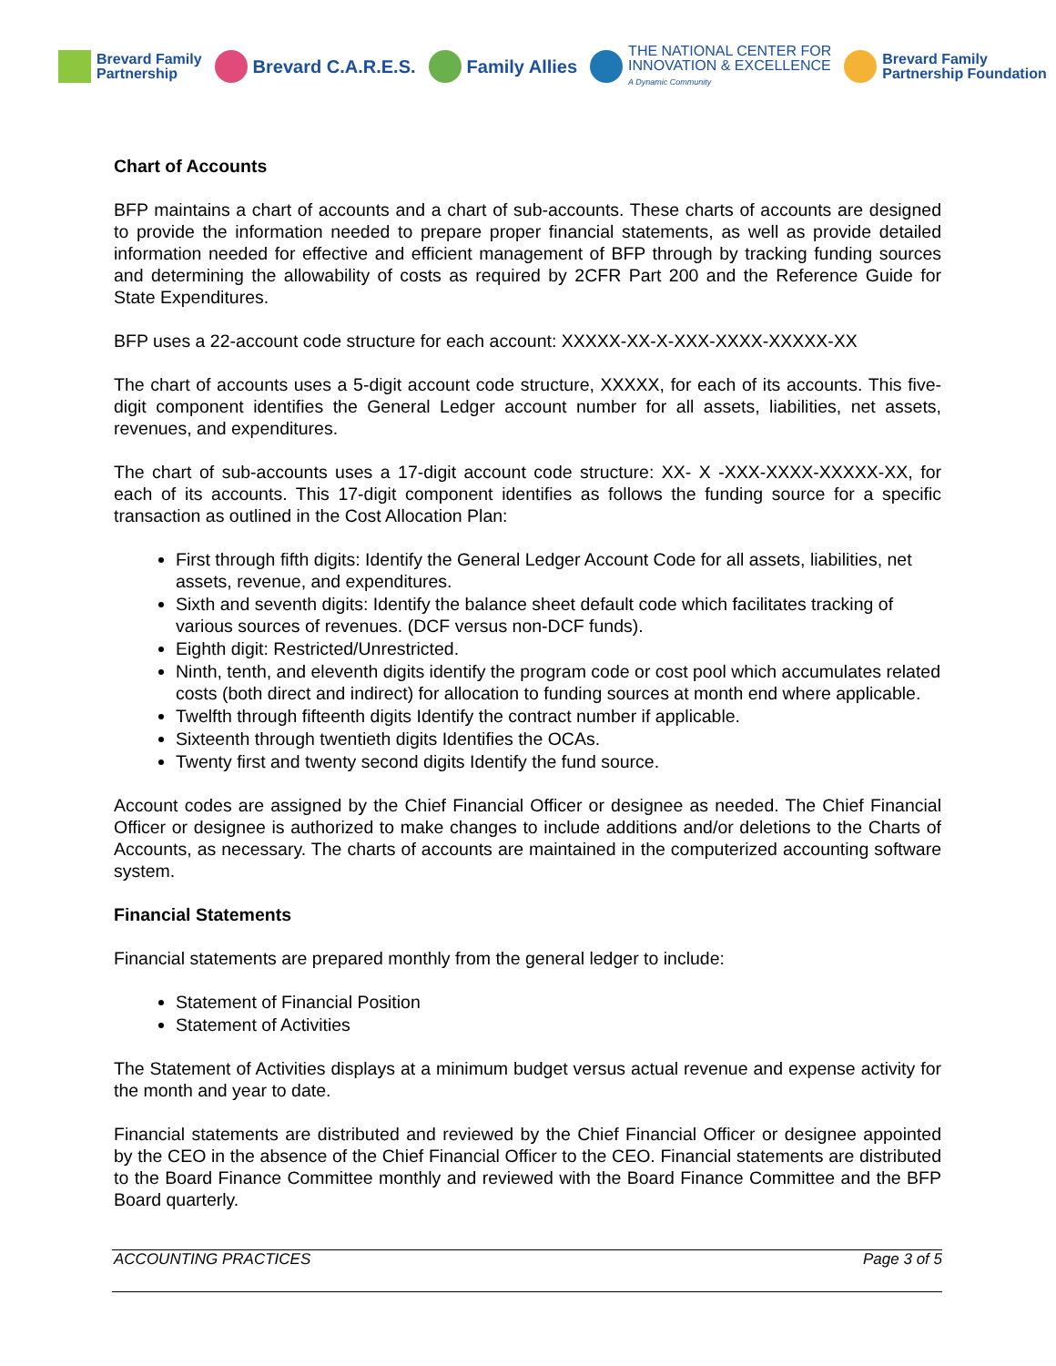Brevard Family
Partnership
Brevard C.A.R.E.S. Family Allies
THE NATIONAL CENTER FOR
INNOVATION & EXCELLENCE
A Dynamic Community
Brevard Family
Partnership Foundation
Chart of Accounts
BFP maintains a chart of accounts and a chart of sub-accounts. These charts of accounts are designed to provide the information needed to prepare proper financial statements, as well as provide detailed information needed for effective and efficient management of BFP through by tracking funding sources and determining the allowability of costs as required by 2CFR Part 200 and the Reference Guide for State Expenditures.
BFP uses a 22-account code structure for each account: XXXXX-XX-X-XXX-XXXX-XXXXX-XX
The chart of accounts uses a 5-digit account code structure, XXXXX, for each of its accounts. This five-digit component identifies the General Ledger account number for all assets, liabilities, net assets, revenues, and expenditures.
The chart of sub-accounts uses a 17-digit account code structure: XX- X -XXX-XXXX-XXXXX-XX, for each of its accounts. This 17-digit component identifies as follows the funding source for a specific transaction as outlined in the Cost Allocation Plan:
First through fifth digits: Identify the General Ledger Account Code for all assets, liabilities, net assets, revenue, and expenditures.
Sixth and seventh digits: Identify the balance sheet default code which facilitates tracking of various sources of revenues. (DCF versus non-DCF funds).
Eighth digit: Restricted/Unrestricted.
Ninth, tenth, and eleventh digits identify the program code or cost pool which accumulates related costs (both direct and indirect) for allocation to funding sources at month end where applicable.
Twelfth through fifteenth digits Identify the contract number if applicable.
Sixteenth through twentieth digits Identifies the OCAs.
Twenty first and twenty second digits Identify the fund source.
Account codes are assigned by the Chief Financial Officer or designee as needed. The Chief Financial Officer or designee is authorized to make changes to include additions and/or deletions to the Charts of Accounts, as necessary. The charts of accounts are maintained in the computerized accounting software system.
Financial Statements
Financial statements are prepared monthly from the general ledger to include:
Statement of Financial Position
Statement of Activities
The Statement of Activities displays at a minimum budget versus actual revenue and expense activity for the month and year to date.
Financial statements are distributed and reviewed by the Chief Financial Officer or designee appointed by the CEO in the absence of the Chief Financial Officer to the CEO. Financial statements are distributed to the Board Finance Committee monthly and reviewed with the Board Finance Committee and the BFP Board quarterly.
ACCOUNTING PRACTICES Page 3 of 5